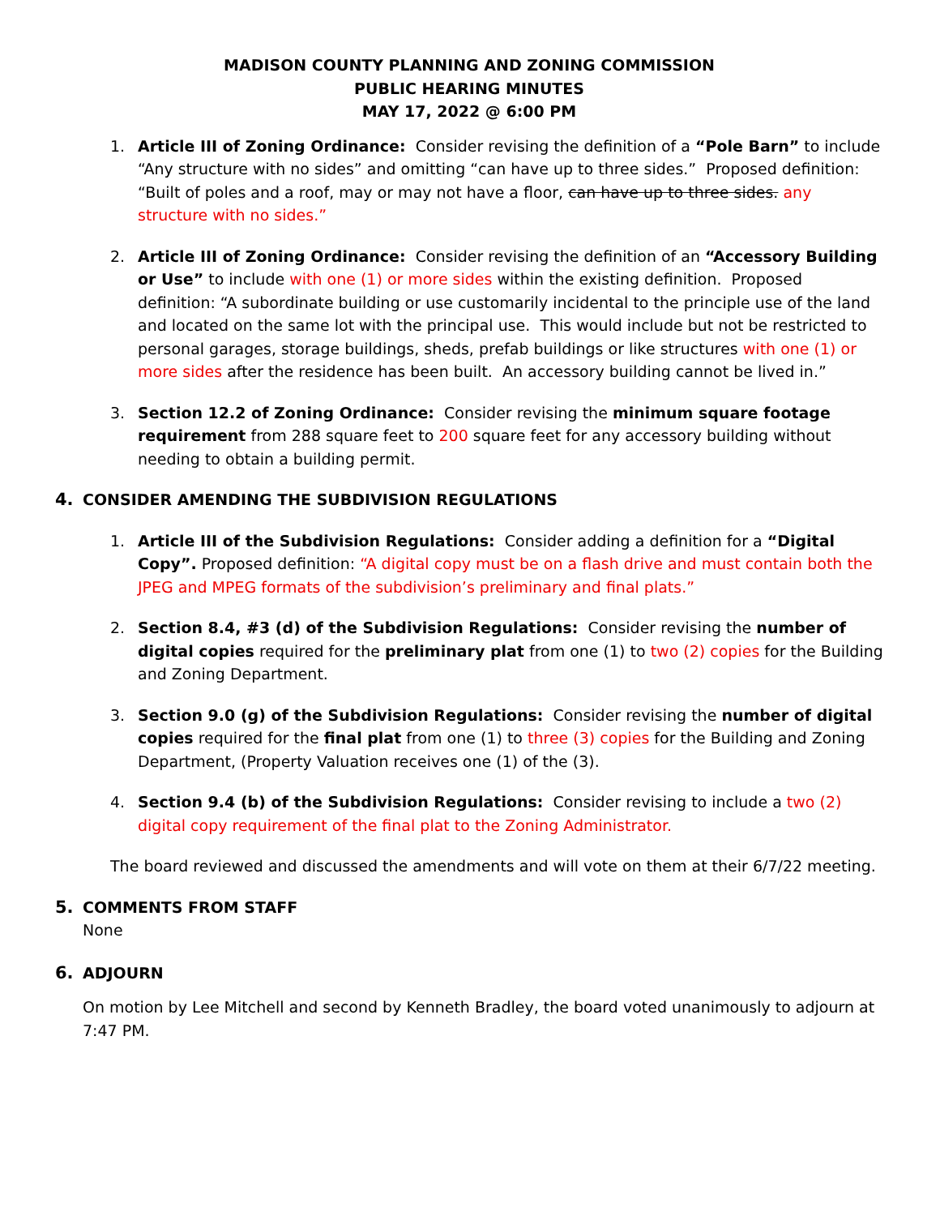MADISON COUNTY PLANNING AND ZONING COMMISSION
PUBLIC HEARING MINUTES
MAY 17, 2022 @ 6:00 PM
1. Article III of Zoning Ordinance: Consider revising the definition of a “Pole Barn” to include “Any structure with no sides” and omitting “can have up to three sides.” Proposed definition: “Built of poles and a roof, may or may not have a floor, can have up to three sides. any structure with no sides.”
2. Article III of Zoning Ordinance: Consider revising the definition of an “Accessory Building or Use” to include with one (1) or more sides within the existing definition. Proposed definition: “A subordinate building or use customarily incidental to the principle use of the land and located on the same lot with the principal use. This would include but not be restricted to personal garages, storage buildings, sheds, prefab buildings or like structures with one (1) or more sides after the residence has been built. An accessory building cannot be lived in.”
3. Section 12.2 of Zoning Ordinance: Consider revising the minimum square footage requirement from 288 square feet to 200 square feet for any accessory building without needing to obtain a building permit.
4. CONSIDER AMENDING THE SUBDIVISION REGULATIONS
1. Article III of the Subdivision Regulations: Consider adding a definition for a “Digital Copy”. Proposed definition: “A digital copy must be on a flash drive and must contain both the JPEG and MPEG formats of the subdivision’s preliminary and final plats.”
2. Section 8.4, #3 (d) of the Subdivision Regulations: Consider revising the number of digital copies required for the preliminary plat from one (1) to two (2) copies for the Building and Zoning Department.
3. Section 9.0 (g) of the Subdivision Regulations: Consider revising the number of digital copies required for the final plat from one (1) to three (3) copies for the Building and Zoning Department, (Property Valuation receives one (1) of the (3).
4. Section 9.4 (b) of the Subdivision Regulations: Consider revising to include a two (2) digital copy requirement of the final plat to the Zoning Administrator.
The board reviewed and discussed the amendments and will vote on them at their 6/7/22 meeting.
5. COMMENTS FROM STAFF
None
6. ADJOURN
On motion by Lee Mitchell and second by Kenneth Bradley, the board voted unanimously to adjourn at 7:47 PM.